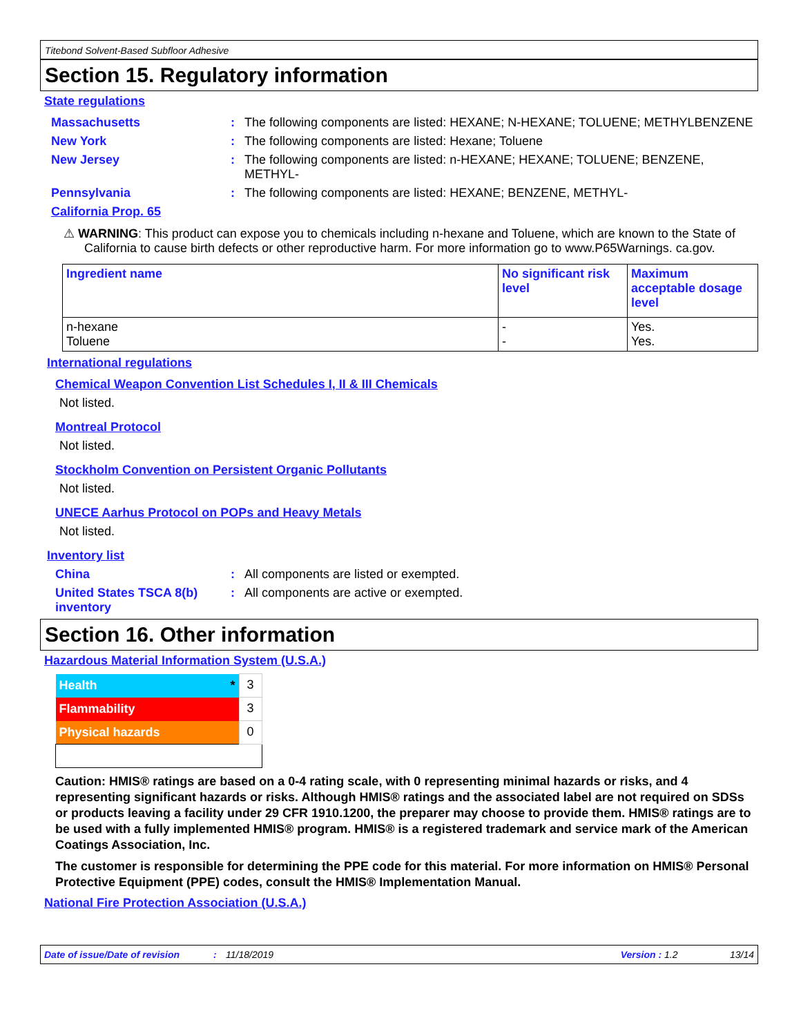Titebond Solvent-Based Subfloor Adhesive
Section 15. Regulatory information
State regulations
Massachusetts : The following components are listed: HEXANE; N-HEXANE; TOLUENE; METHYLBENZENE
New York : The following components are listed: Hexane; Toluene
New Jersey : The following components are listed: n-HEXANE; HEXANE; TOLUENE; BENZENE, METHYL-
Pennsylvania : The following components are listed: HEXANE; BENZENE, METHYL-
California Prop. 65
⚠ WARNING: This product can expose you to chemicals including n-hexane and Toluene, which are known to the State of California to cause birth defects or other reproductive harm. For more information go to www.P65Warnings. ca.gov.
| Ingredient name | No significant risk level | Maximum acceptable dosage level |
| --- | --- | --- |
| n-hexane Toluene | - - | Yes. Yes. |
International regulations
Chemical Weapon Convention List Schedules I, II & III Chemicals
Not listed.
Montreal Protocol
Not listed.
Stockholm Convention on Persistent Organic Pollutants
Not listed.
UNECE Aarhus Protocol on POPs and Heavy Metals
Not listed.
Inventory list
China : All components are listed or exempted.
United States TSCA 8(b) inventory
: All components are active or exempted.
Section 16. Other information
Hazardous Material Information System (U.S.A.)
| Health * | 3 |
| Flammability | 3 |
| Physical hazards | 0 |
Caution: HMIS® ratings are based on a 0-4 rating scale, with 0 representing minimal hazards or risks, and 4 representing significant hazards or risks. Although HMIS® ratings and the associated label are not required on SDSs or products leaving a facility under 29 CFR 1910.1200, the preparer may choose to provide them. HMIS® ratings are to be used with a fully implemented HMIS® program. HMIS® is a registered trademark and service mark of the American Coatings Association, Inc.
The customer is responsible for determining the PPE code for this material. For more information on HMIS® Personal Protective Equipment (PPE) codes, consult the HMIS® Implementation Manual.
National Fire Protection Association (U.S.A.)
Date of issue/Date of revision: 11/18/2019 Version : 1.2 13/14